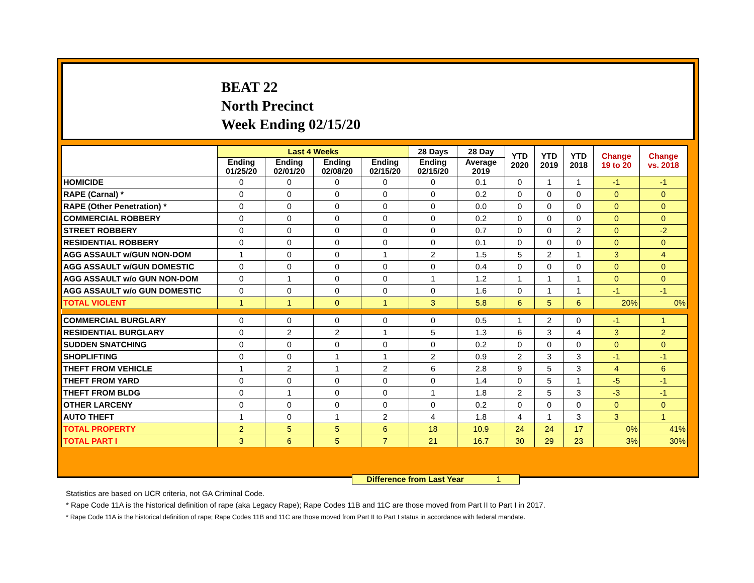BEAT 22
North Precinct
Week Ending 02/15/20
| | Last 4 Weeks | | | | 28 Days | 28 Day | YTD 2020 | YTD 2019 | YTD 2018 | Change 19 to 20 | Change vs. 2018 |
| --- | --- | --- | --- | --- | --- | --- | --- | --- | --- | --- | --- |
| | Ending 01/25/20 | Ending 02/01/20 | Ending 02/08/20 | Ending 02/15/20 | Ending 02/15/20 | Average 2019 | | | | | |
| HOMICIDE | 0 | 0 | 0 | 0 | 0 | 0.1 | 0 | 1 | 1 | -1 | -1 |
| RAPE (Carnal) * | 0 | 0 | 0 | 0 | 0 | 0.2 | 0 | 0 | 0 | 0 | 0 |
| RAPE (Other Penetration) * | 0 | 0 | 0 | 0 | 0 | 0.0 | 0 | 0 | 0 | 0 | 0 |
| COMMERCIAL ROBBERY | 0 | 0 | 0 | 0 | 0 | 0.2 | 0 | 0 | 0 | 0 | 0 |
| STREET ROBBERY | 0 | 0 | 0 | 0 | 0 | 0.7 | 0 | 0 | 2 | 0 | -2 |
| RESIDENTIAL ROBBERY | 0 | 0 | 0 | 0 | 0 | 0.1 | 0 | 0 | 0 | 0 | 0 |
| AGG ASSAULT w/GUN NON-DOM | 1 | 0 | 0 | 1 | 2 | 1.5 | 5 | 2 | 1 | 3 | 4 |
| AGG ASSAULT w/GUN DOMESTIC | 0 | 0 | 0 | 0 | 0 | 0.4 | 0 | 0 | 0 | 0 | 0 |
| AGG ASSAULT w/o GUN NON-DOM | 0 | 1 | 0 | 0 | 1 | 1.2 | 1 | 1 | 1 | 0 | 0 |
| AGG ASSAULT w/o GUN DOMESTIC | 0 | 0 | 0 | 0 | 0 | 1.6 | 0 | 1 | 1 | -1 | -1 |
| TOTAL VIOLENT | 1 | 1 | 0 | 1 | 3 | 5.8 | 6 | 5 | 6 | 20% | 0% |
| COMMERCIAL BURGLARY | 0 | 0 | 0 | 0 | 0 | 0.5 | 1 | 2 | 0 | -1 | 1 |
| RESIDENTIAL BURGLARY | 0 | 2 | 2 | 1 | 5 | 1.3 | 6 | 3 | 4 | 3 | 2 |
| SUDDEN SNATCHING | 0 | 0 | 0 | 0 | 0 | 0.2 | 0 | 0 | 0 | 0 | 0 |
| SHOPLIFTING | 0 | 0 | 1 | 1 | 2 | 0.9 | 2 | 3 | 3 | -1 | -1 |
| THEFT FROM VEHICLE | 1 | 2 | 1 | 2 | 6 | 2.8 | 9 | 5 | 3 | 4 | 6 |
| THEFT FROM YARD | 0 | 0 | 0 | 0 | 0 | 1.4 | 0 | 5 | 1 | -5 | -1 |
| THEFT FROM BLDG | 0 | 1 | 0 | 0 | 1 | 1.8 | 2 | 5 | 3 | -3 | -1 |
| OTHER LARCENY | 0 | 0 | 0 | 0 | 0 | 0.2 | 0 | 0 | 0 | 0 | 0 |
| AUTO THEFT | 1 | 0 | 1 | 2 | 4 | 1.8 | 4 | 1 | 3 | 3 | 1 |
| TOTAL PROPERTY | 2 | 5 | 5 | 6 | 18 | 10.9 | 24 | 24 | 17 | 0% | 41% |
| TOTAL PART I | 3 | 6 | 5 | 7 | 21 | 16.7 | 30 | 29 | 23 | 3% | 30% |
Difference from Last Year 1
Statistics are based on UCR criteria, not GA Criminal Code.
* Rape Code 11A is the historical definition of rape (aka Legacy Rape); Rape Codes 11B and 11C are those moved from Part II to Part I in 2017.
* Rape Code 11A is the historical definition of rape; Rape Codes 11B and 11C are those moved from Part II to Part I status in accordance with federal mandate.